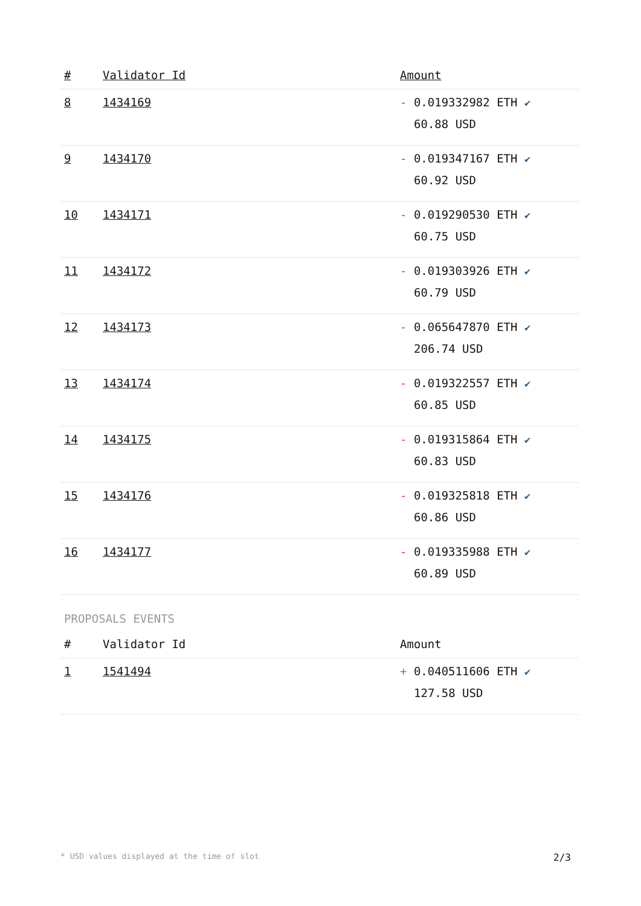| # | Validator Id | Amount |
| --- | --- | --- |
| 8 | 1434169 | - 0.019332982 ETH ✔ 60.88 USD |
| 9 | 1434170 | - 0.019347167 ETH ✔ 60.92 USD |
| 10 | 1434171 | - 0.019290530 ETH ✔ 60.75 USD |
| 11 | 1434172 | - 0.019303926 ETH ✔ 60.79 USD |
| 12 | 1434173 | - 0.065647870 ETH ✔ 206.74 USD |
| 13 | 1434174 | - 0.019322557 ETH ✔ 60.85 USD |
| 14 | 1434175 | - 0.019315864 ETH ✔ 60.83 USD |
| 15 | 1434176 | - 0.019325818 ETH ✔ 60.86 USD |
| 16 | 1434177 | - 0.019335988 ETH ✔ 60.89 USD |
PROPOSALS EVENTS
| # | Validator Id | Amount |
| --- | --- | --- |
| 1 | 1541494 | + 0.040511606 ETH ✔ 127.58 USD |
* USD values displayed at the time of slot 2/3